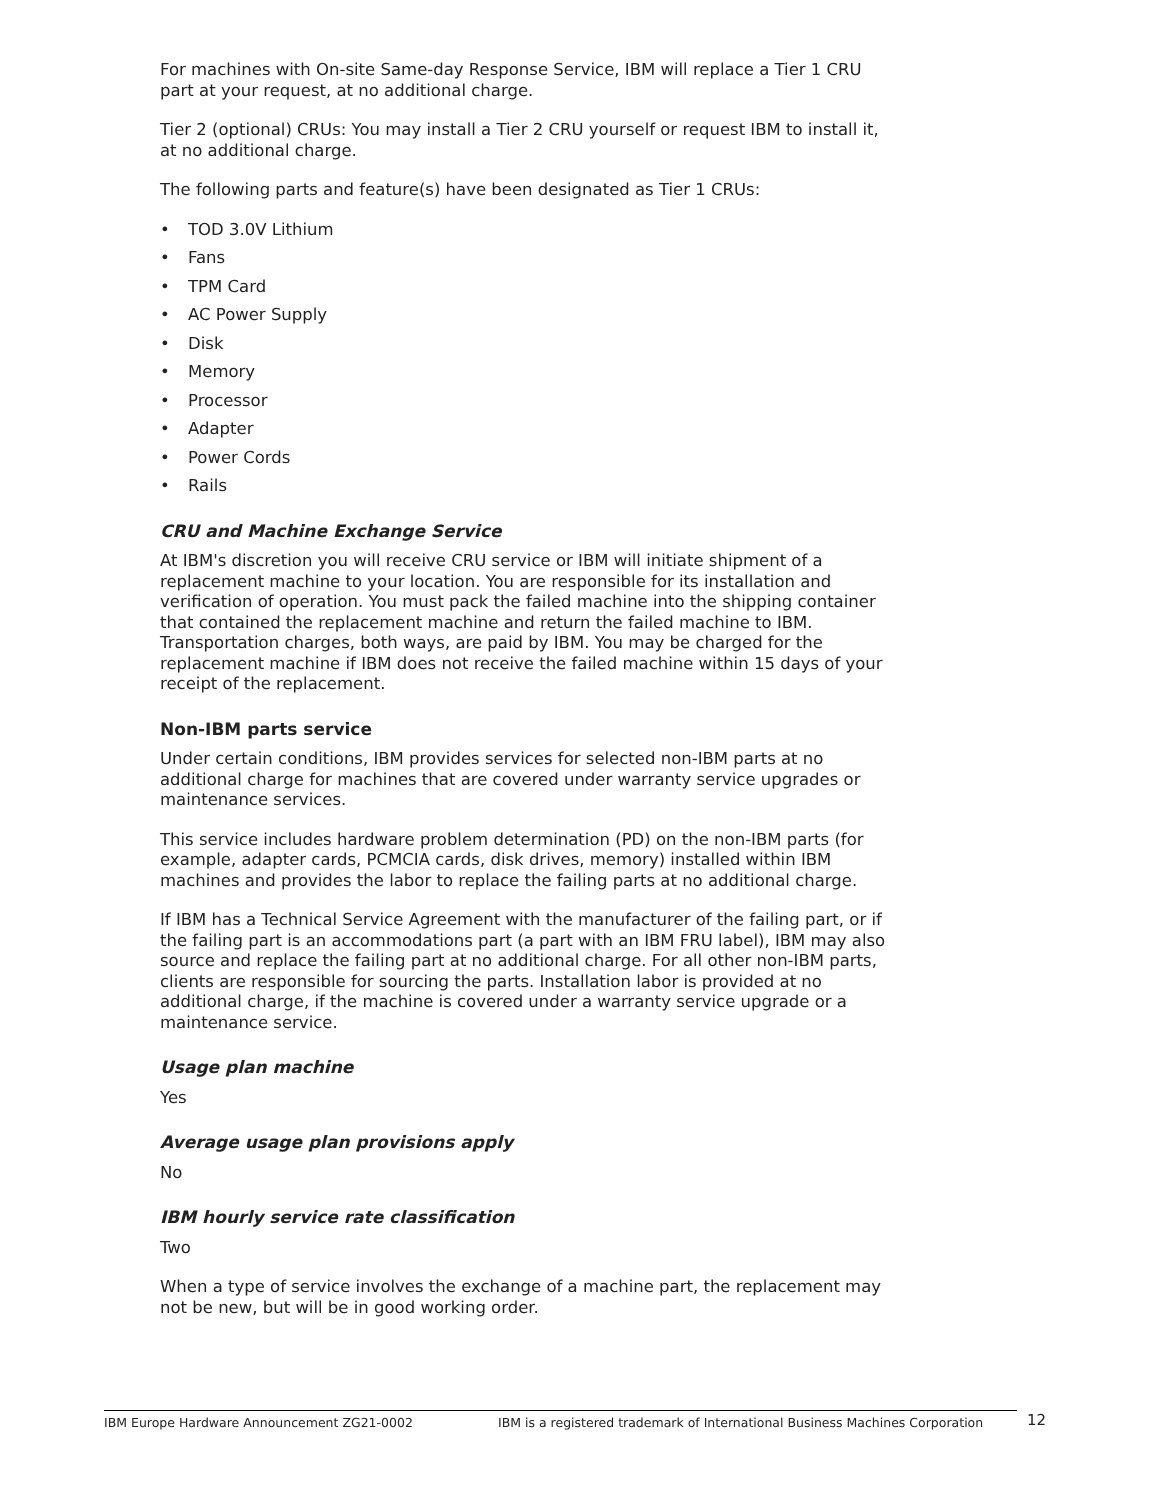For machines with On-site Same-day Response Service, IBM will replace a Tier 1 CRU part at your request, at no additional charge.
Tier 2 (optional) CRUs: You may install a Tier 2 CRU yourself or request IBM to install it, at no additional charge.
The following parts and feature(s) have been designated as Tier 1 CRUs:
• TOD 3.0V Lithium
• Fans
• TPM Card
• AC Power Supply
• Disk
• Memory
• Processor
• Adapter
• Power Cords
• Rails
CRU and Machine Exchange Service
At IBM's discretion you will receive CRU service or IBM will initiate shipment of a replacement machine to your location. You are responsible for its installation and verification of operation. You must pack the failed machine into the shipping container that contained the replacement machine and return the failed machine to IBM. Transportation charges, both ways, are paid by IBM. You may be charged for the replacement machine if IBM does not receive the failed machine within 15 days of your receipt of the replacement.
Non-IBM parts service
Under certain conditions, IBM provides services for selected non-IBM parts at no additional charge for machines that are covered under warranty service upgrades or maintenance services.
This service includes hardware problem determination (PD) on the non-IBM parts (for example, adapter cards, PCMCIA cards, disk drives, memory) installed within IBM machines and provides the labor to replace the failing parts at no additional charge.
If IBM has a Technical Service Agreement with the manufacturer of the failing part, or if the failing part is an accommodations part (a part with an IBM FRU label), IBM may also source and replace the failing part at no additional charge. For all other non-IBM parts, clients are responsible for sourcing the parts. Installation labor is provided at no additional charge, if the machine is covered under a warranty service upgrade or a maintenance service.
Usage plan machine
Yes
Average usage plan provisions apply
No
IBM hourly service rate classification
Two
When a type of service involves the exchange of a machine part, the replacement may not be new, but will be in good working order.
IBM Europe Hardware Announcement ZG21-0002 IBM is a registered trademark of International Business Machines Corporation
12